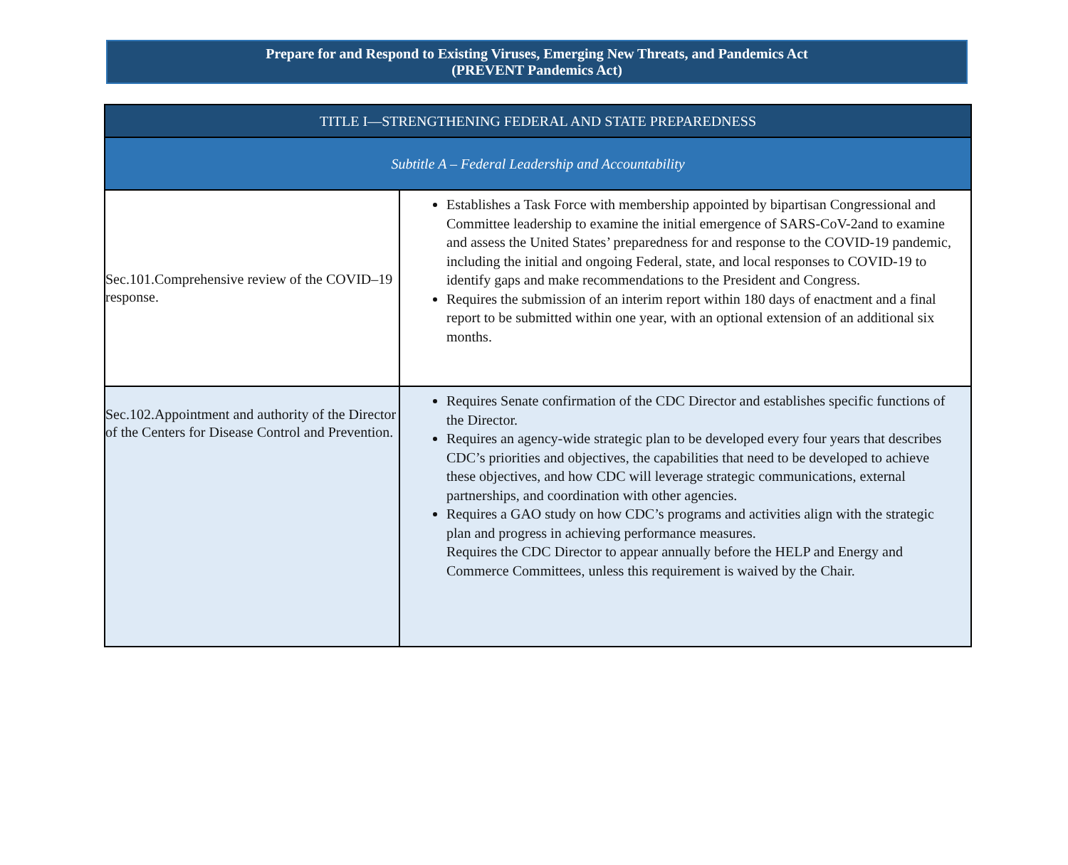Prepare for and Respond to Existing Viruses, Emerging New Threats, and Pandemics Act
(PREVENT Pandemics Act)
| TITLE I—STRENGTHENING FEDERAL AND STATE PREPAREDNESS | |
| --- | --- |
| Subtitle A – Federal Leadership and Accountability | |
| Sec.101.Comprehensive review of the COVID–19 response. | Establishes a Task Force with membership appointed by bipartisan Congressional and Committee leadership to examine the initial emergence of SARS-CoV-2and to examine and assess the United States’ preparedness for and response to the COVID-19 pandemic, including the initial and ongoing Federal, state, and local responses to COVID-19 to identify gaps and make recommendations to the President and Congress. Requires the submission of an interim report within 180 days of enactment and a final report to be submitted within one year, with an optional extension of an additional six months. |
| Sec.102.Appointment and authority of the Director of the Centers for Disease Control and Prevention. | Requires Senate confirmation of the CDC Director and establishes specific functions of the Director. Requires an agency-wide strategic plan to be developed every four years that describes CDC’s priorities and objectives, the capabilities that need to be developed to achieve these objectives, and how CDC will leverage strategic communications, external partnerships, and coordination with other agencies. Requires a GAO study on how CDC’s programs and activities align with the strategic plan and progress in achieving performance measures. Requires the CDC Director to appear annually before the HELP and Energy and Commerce Committees, unless this requirement is waived by the Chair. |